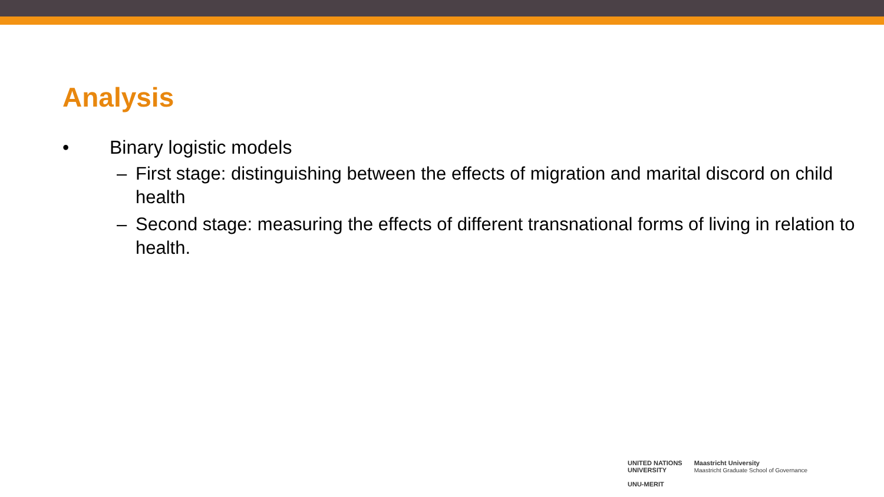Analysis
• Binary logistic models
– First stage: distinguishing between the effects of migration and marital discord on child health
– Second stage: measuring the effects of different transnational forms of living in relation to health.
UNITED NATIONS
UNIVERSITY
UNU-MERIT
Maastricht University
Maastricht Graduate School of Governance